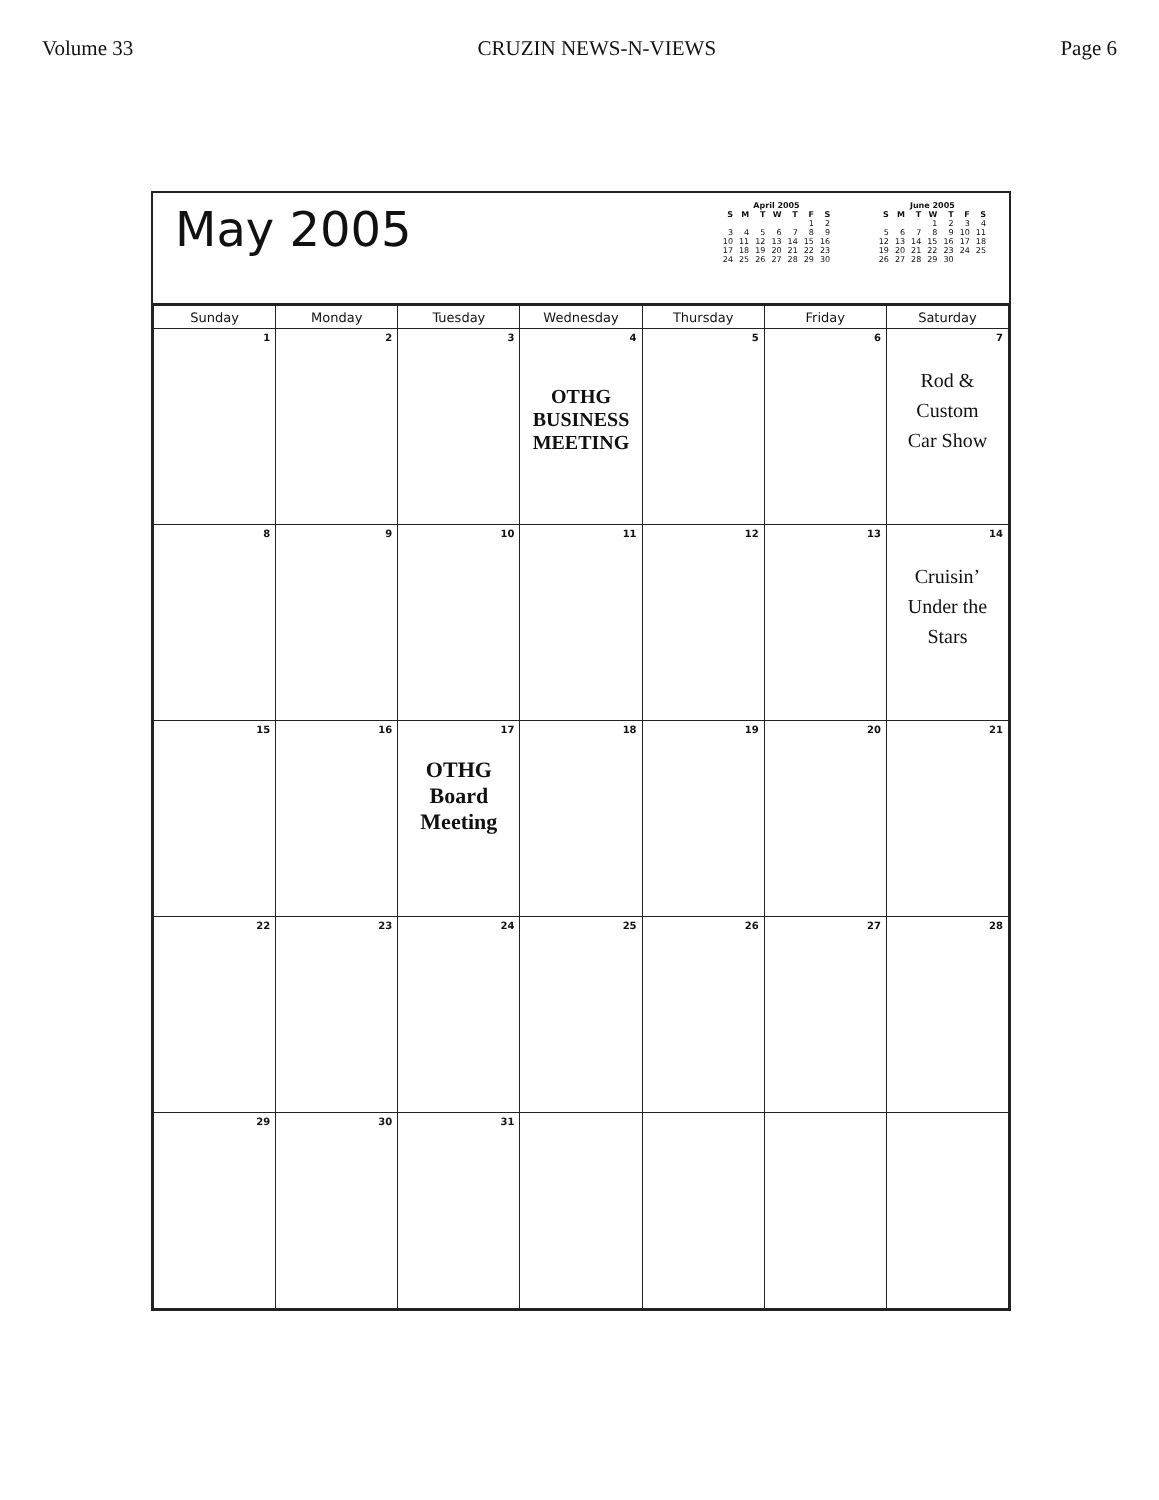Volume 33 CRUZIN NEWS-N-VIEWS Page 6
May 2005
April 2005
| S | M | T | W | T | F | S |
| --- | --- | --- | --- | --- | --- | --- |
| | | | | | 1 | 2 |
| 3 | 4 | 5 | 6 | 7 | 8 | 9 |
| 10 | 11 | 12 | 13 | 14 | 15 | 16 |
| 17 | 18 | 19 | 20 | 21 | 22 | 23 |
| 24 | 25 | 26 | 27 | 28 | 29 | 30 |
June 2005
| S | M | T | W | T | F | S |
| --- | --- | --- | --- | --- | --- | --- |
| | | | 1 | 2 | 3 | 4 |
| 5 | 6 | 7 | 8 | 9 | 10 | 11 |
| 12 | 13 | 14 | 15 | 16 | 17 | 18 |
| 19 | 20 | 21 | 22 | 23 | 24 | 25 |
| 26 | 27 | 28 | 29 | 30 | | |
| Sunday | Monday | Tuesday | Wednesday | Thursday | Friday | Saturday |
| --- | --- | --- | --- | --- | --- | --- |
| 1 | 2 | 3 | 4 OTHG BUSINESS MEETING | 5 | 6 | 7 Rod & Custom Car Show |
| 8 | 9 | 10 | 11 | 12 | 13 | 14 Cruisin’ Under the Stars |
| 15 | 16 | 17 OTHG Board Meeting | 18 | 19 | 20 | 21 |
| 22 | 23 | 24 | 25 | 26 | 27 | 28 |
| 29 | 30 | 31 | | | | |